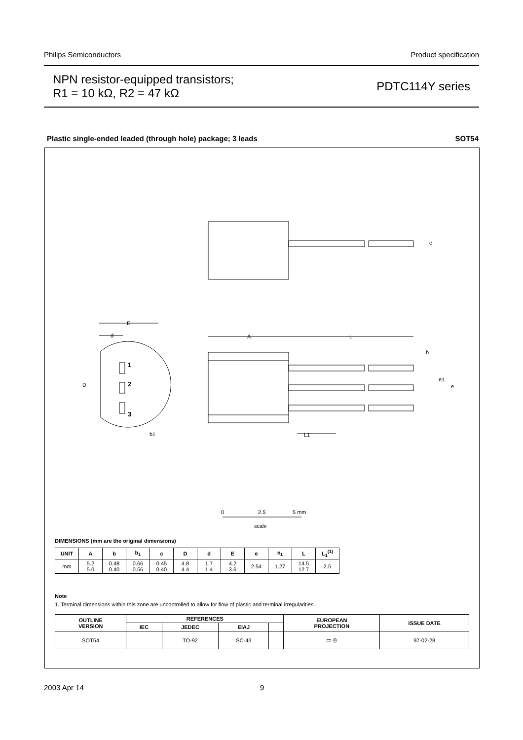Philips Semiconductors Product specification
NPN resistor-equipped transistors;
R1 = 10 kΩ, R2 = 47 kΩ
PDTC114Y series
Plastic single-ended leaded (through hole) package; 3 leads SOT54
1
2
3
E
d
A
L
D
b1
L1
c
b
e1
e
0
2.5
5 mm
scale
DIMENSIONS (mm are the original dimensions)
| UNIT | A | b | b<sub>1</sub> | c | D | d | E | e | e<sub>1</sub> | L | L<sub>1</sub><sup>(1)</sup> |
| --- | --- | --- | --- | --- | --- | --- | --- | --- | --- | --- | --- |
| mm | 5.2 5.0 | 0.48 0.40 | 0.66 0.56 | 0.45 0.40 | 4.8 4.4 | 1.7 1.4 | 4.2 3.6 | 2.54 | 1.27 | 14.5 12.7 | 2.5 |
Note
1. Terminal dimensions within this zone are uncontrolled to allow for flow of plastic and terminal irregularities.
| OUTLINE VERSION | REFERENCES | | | | EUROPEAN PROJECTION | ISSUE DATE |
| --- | --- | --- | --- | --- | --- | --- |
| | IEC | JEDEC | EIAJ | | | |
| SOT54 | | TO-92 | SC-43 | | ▭ ◎ | 97-02-28 |
2003 Apr 14 9